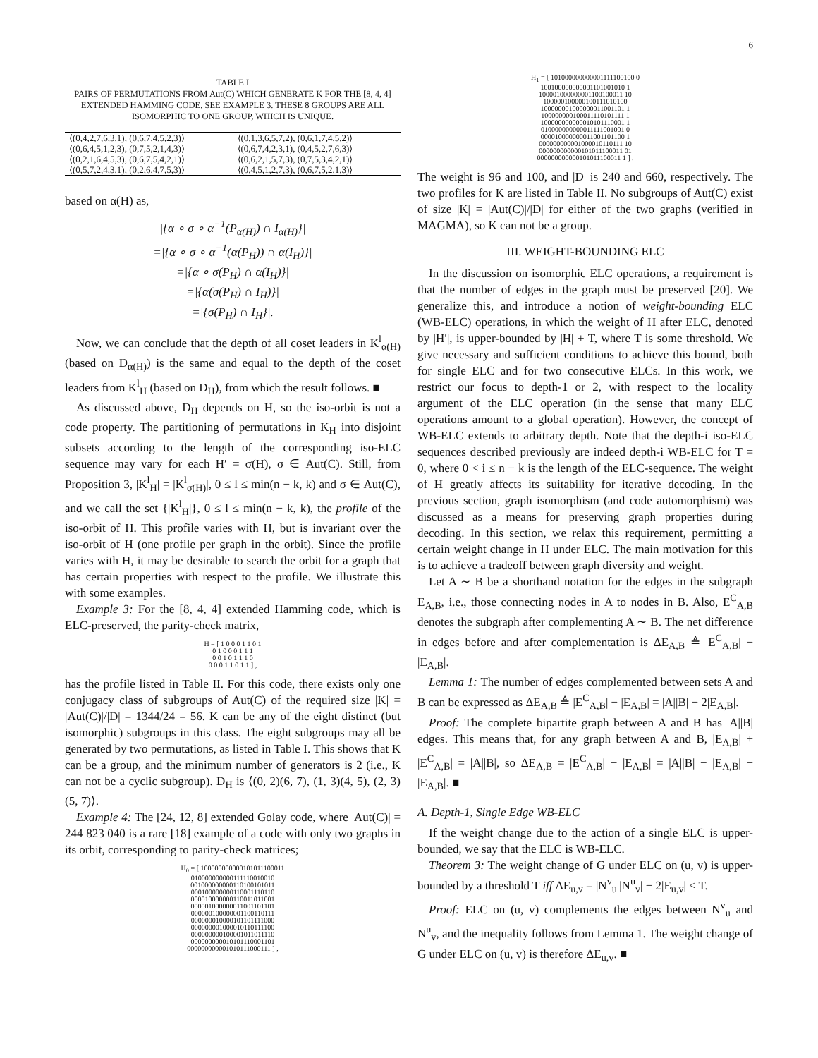6
TABLE I
PAIRS OF PERMUTATIONS FROM Aut(C) WHICH GENERATE K FOR THE [8, 4, 4] EXTENDED HAMMING CODE, SEE EXAMPLE 3. THESE 8 GROUPS ARE ALL ISOMORPHIC TO ONE GROUP, WHICH IS UNIQUE.
| ⟨(0,4,2,7,6,3,1), (0,6,7,4,5,2,3)⟩ | ⟨(0,1,3,6,5,7,2), (0,6,1,7,4,5,2)⟩ |
| ⟨(0,6,4,5,1,2,3), (0,7,5,2,1,4,3)⟩ | ⟨(0,6,7,4,2,3,1), (0,4,5,2,7,6,3)⟩ |
| ⟨(0,2,1,6,4,5,3), (0,6,7,5,4,2,1)⟩ | ⟨(0,6,2,1,5,7,3), (0,7,5,3,4,2,1)⟩ |
| ⟨(0,5,7,2,4,3,1), (0,2,6,4,7,5,3)⟩ | ⟨(0,4,5,1,2,7,3), (0,6,7,5,2,1,3)⟩ |
based on α(H) as,
|{α ∘ σ ∘ α<sup>−1</sup>(P<sub>α(H)</sub>) ∩ I<sub>α(H)</sub>}|
=|{α ∘ σ ∘ α<sup>−1</sup>(α(P<sub>H</sub>)) ∩ α(I<sub>H</sub>)}|
=|{α ∘ σ(P<sub>H</sub>) ∩ α(I<sub>H</sub>)}|
=|{α(σ(P<sub>H</sub>) ∩ I<sub>H</sub>)}|
=|{σ(P<sub>H</sub>) ∩ I<sub>H</sub>}|.
Now, we can conclude that the depth of all coset leaders in K<sup>l</sup><sub>α(H)</sub> (based on D<sub>α(H)</sub>) is the same and equal to the depth of the coset leaders from K<sup>l</sup><sub>H</sub> (based on D<sub>H</sub>), from which the result follows. ■
As discussed above, D<sub>H</sub> depends on H, so the iso-orbit is not a code property. The partitioning of permutations in K<sub>H</sub> into disjoint subsets according to the length of the corresponding iso-ELC sequence may vary for each H′ = σ(H), σ ∈ Aut(C). Still, from Proposition 3, |K<sup>l</sup><sub>H</sub>| = |K<sup>l</sup><sub>σ(H)</sub>|, 0 ≤ l ≤ min(n − k, k) and σ ∈ Aut(C), and we call the set {|K<sup>l</sup><sub>H</sub>|}, 0 ≤ l ≤ min(n − k, k), the profile of the iso-orbit of H. This profile varies with H, but is invariant over the iso-orbit of H (one profile per graph in the orbit). Since the profile varies with H, it may be desirable to search the orbit for a graph that has certain properties with respect to the profile. We illustrate this with some examples.
Example 3: For the [8, 4, 4] extended Hamming code, which is ELC-preserved, the parity-check matrix,
H = [ 1 0 0 0 1 1 0 1
0 1 0 0 0 1 1 1
0 0 1 0 1 1 1 0
0 0 0 1 1 0 1 1 ] ,
has the profile listed in Table II. For this code, there exists only one conjugacy class of subgroups of Aut(C) of the required size |K| = |Aut(C)|/|D| = 1344/24 = 56. K can be any of the eight distinct (but isomorphic) subgroups in this class. The eight subgroups may all be generated by two permutations, as listed in Table I. This shows that K can be a group, and the minimum number of generators is 2 (i.e., K can not be a cyclic subgroup). D<sub>H</sub> is ⟨(0, 2)(6, 7), (1, 3)(4, 5), (2, 3)(5, 7)⟩.
Example 4: The [24, 12, 8] extended Golay code, where |Aut(C)| = 244 823 040 is a rare [18] example of a code with only two graphs in its orbit, corresponding to parity-check matrices;
H<sub>0</sub> = [ 100000000000101011100011
010000000000111110010010
001000000000110100101011
000100000000110001110110
000010000000110011011001
000001000000011001101101
000000100000001100110111
000000010000101101111000
000000001000010110111100
000000000100001011011110
000000000010101110001101
000000000001010111000111 ] ,
H<sub>1</sub> = [ 101000000000001111100100 0
100100000000001101001010 1
100001000000001100100011 10
100000100000100111010100
100000001000000011001101 1
100000000100011110101111 1
100000000000010101110001 1
010000000000011111001001 0
000010000000011001101100 1
000000000001000010110111 10
000000000000101011100011 01
000000000000101011100011 1 ] .
The weight is 96 and 100, and |D| is 240 and 660, respectively. The two profiles for K are listed in Table II. No subgroups of Aut(C) exist of size |K| = |Aut(C)|/|D| for either of the two graphs (verified in MAGMA), so K can not be a group.
III. WEIGHT-BOUNDING ELC
In the discussion on isomorphic ELC operations, a requirement is that the number of edges in the graph must be preserved [20]. We generalize this, and introduce a notion of weight-bounding ELC (WB-ELC) operations, in which the weight of H after ELC, denoted by |H′|, is upper-bounded by |H| + T, where T is some threshold. We give necessary and sufficient conditions to achieve this bound, both for single ELC and for two consecutive ELCs. In this work, we restrict our focus to depth-1 or 2, with respect to the locality argument of the ELC operation (in the sense that many ELC operations amount to a global operation). However, the concept of WB-ELC extends to arbitrary depth. Note that the depth-i iso-ELC sequences described previously are indeed depth-i WB-ELC for T = 0, where 0 < i ≤ n − k is the length of the ELC-sequence. The weight of H greatly affects its suitability for iterative decoding. In the previous section, graph isomorphism (and code automorphism) was discussed as a means for preserving graph properties during decoding. In this section, we relax this requirement, permitting a certain weight change in H under ELC. The main motivation for this is to achieve a tradeoff between graph diversity and weight.
Let A ∼ B be a shorthand notation for the edges in the subgraph E<sub>A,B</sub>, i.e., those connecting nodes in A to nodes in B. Also, E<sup>C</sup><sub>A,B</sub> denotes the subgraph after complementing A ∼ B. The net difference in edges before and after complementation is ΔE<sub>A,B</sub> ≜ |E<sup>C</sup><sub>A,B</sub>| − |E<sub>A,B</sub>|.
Lemma 1: The number of edges complemented between sets A and B can be expressed as ΔE<sub>A,B</sub> ≜ |E<sup>C</sup><sub>A,B</sub>| − |E<sub>A,B</sub>| = |A||B| − 2|E<sub>A,B</sub>|.
Proof: The complete bipartite graph between A and B has |A||B| edges. This means that, for any graph between A and B, |E<sub>A,B</sub>| + |E<sup>C</sup><sub>A,B</sub>| = |A||B|, so ΔE<sub>A,B</sub> = |E<sup>C</sup><sub>A,B</sub>| − |E<sub>A,B</sub>| = |A||B| − |E<sub>A,B</sub>| − |E<sub>A,B</sub>|. ■
A. Depth-1, Single Edge WB-ELC
If the weight change due to the action of a single ELC is upper-bounded, we say that the ELC is WB-ELC.
Theorem 3: The weight change of G under ELC on (u, v) is upper-bounded by a threshold T iff ΔE<sub>u,v</sub> = |N<sup>v</sup><sub>u</sub>||N<sup>u</sup><sub>v</sub>| − 2|E<sub>u,v</sub>| ≤ T.
Proof: ELC on (u, v) complements the edges between N<sup>v</sup><sub>u</sub> and N<sup>u</sup><sub>v</sub>, and the inequality follows from Lemma 1. The weight change of G under ELC on (u, v) is therefore ΔE<sub>u,v</sub>. ■